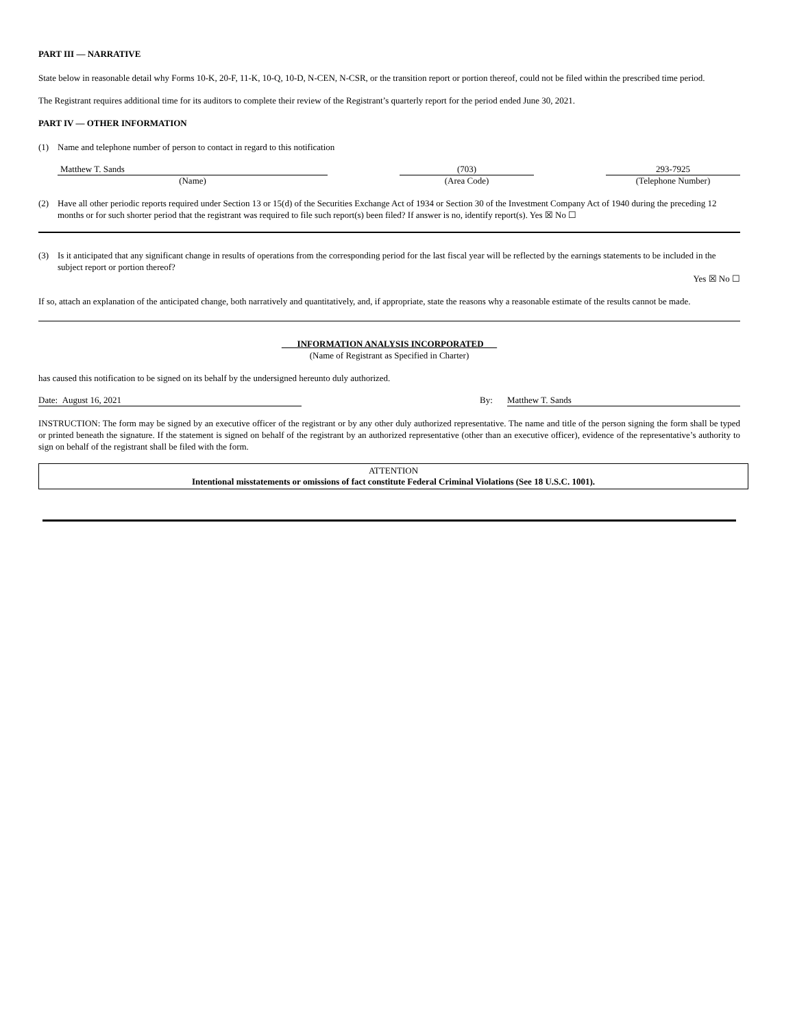PART III — NARRATIVE
State below in reasonable detail why Forms 10-K, 20-F, 11-K, 10-Q, 10-D, N-CEN, N-CSR, or the transition report or portion thereof, could not be filed within the prescribed time period.
The Registrant requires additional time for its auditors to complete their review of the Registrant’s quarterly report for the period ended June 30, 2021.
PART IV — OTHER INFORMATION
(1) Name and telephone number of person to contact in regard to this notification
Matthew T. Sands
(Name)
(703)
(Area Code)
293-7925
(Telephone Number)
(2) Have all other periodic reports required under Section 13 or 15(d) of the Securities Exchange Act of 1934 or Section 30 of the Investment Company Act of 1940 during the preceding 12 months or for such shorter period that the registrant was required to file such report(s) been filed? If answer is no, identify report(s). Yes ☒ No ☐
(3) Is it anticipated that any significant change in results of operations from the corresponding period for the last fiscal year will be reflected by the earnings statements to be included in the subject report or portion thereof?
Yes ☒ No ☐
If so, attach an explanation of the anticipated change, both narratively and quantitatively, and, if appropriate, state the reasons why a reasonable estimate of the results cannot be made.
INFORMATION ANALYSIS INCORPORATED
(Name of Registrant as Specified in Charter)
has caused this notification to be signed on its behalf by the undersigned hereunto duly authorized.
Date: August 16, 2021 By: Matthew T. Sands
INSTRUCTION: The form may be signed by an executive officer of the registrant or by any other duly authorized representative. The name and title of the person signing the form shall be typed or printed beneath the signature. If the statement is signed on behalf of the registrant by an authorized representative (other than an executive officer), evidence of the representative’s authority to sign on behalf of the registrant shall be filed with the form.
ATTENTION
Intentional misstatements or omissions of fact constitute Federal Criminal Violations (See 18 U.S.C. 1001).